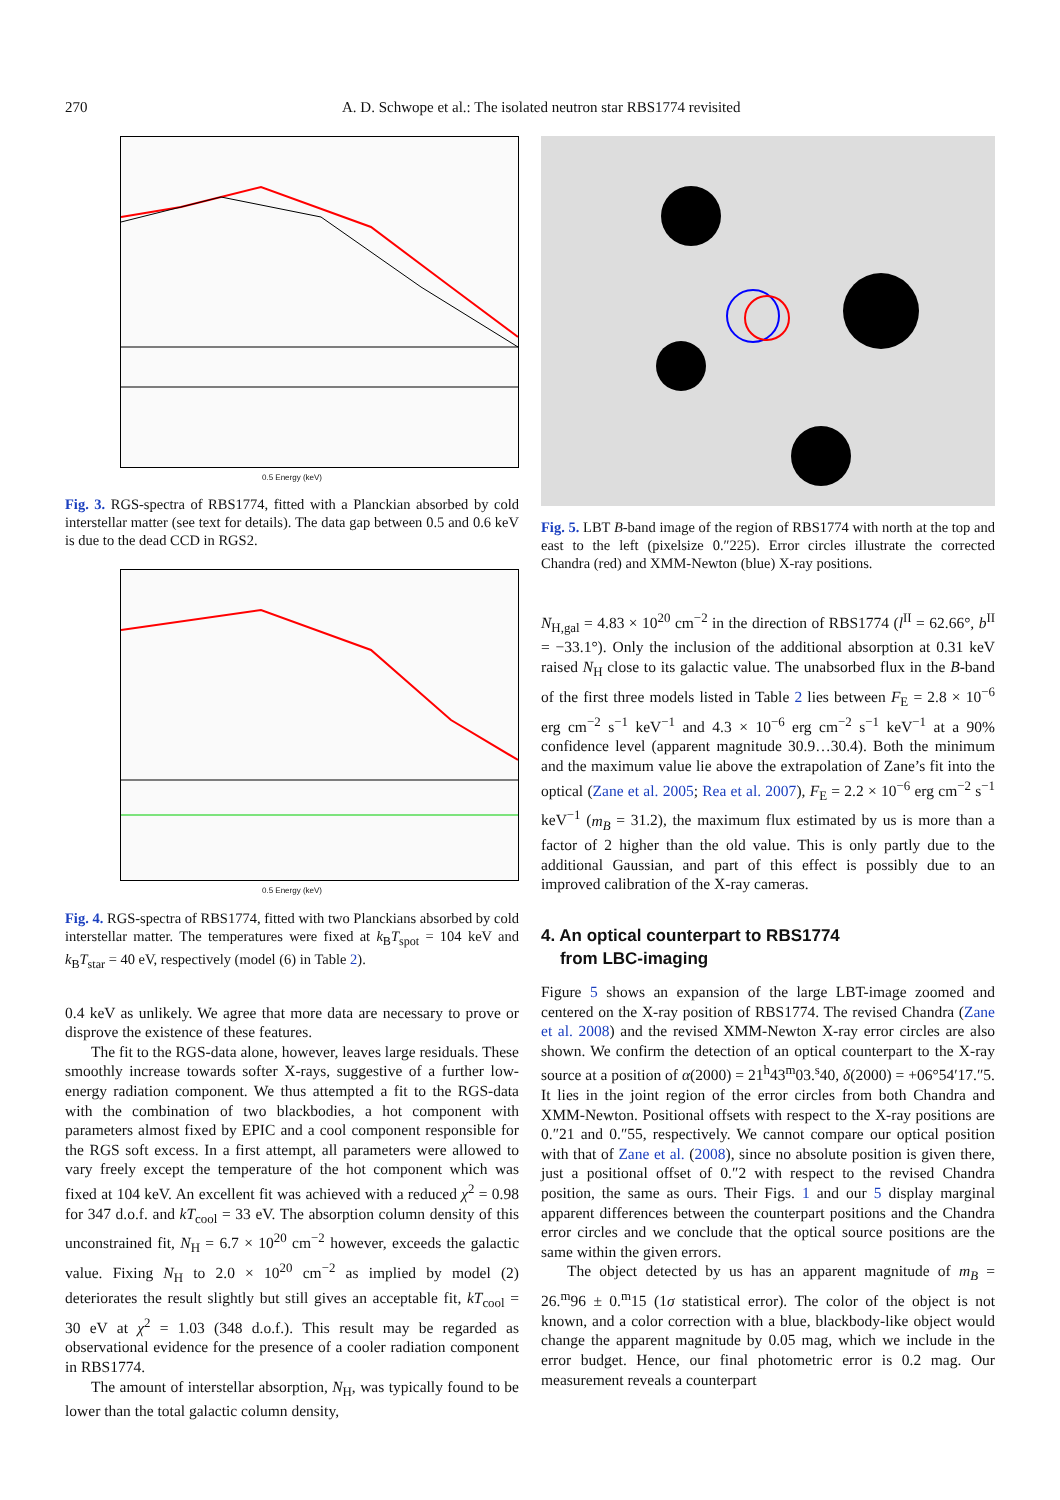270 A. D. Schwope et al.: The isolated neutron star RBS1774 revisited
0.5 Energy (keV)
Fig. 3. RGS-spectra of RBS1774, fitted with a Planckian absorbed by cold interstellar matter (see text for details). The data gap between 0.5 and 0.6 keV is due to the dead CCD in RGS2.
0.5 Energy (keV)
Fig. 4. RGS-spectra of RBS1774, fitted with two Planckians absorbed by cold interstellar matter. The temperatures were fixed at k<sub>B</sub>T<sub>spot</sub> = 104 keV and k<sub>B</sub>T<sub>star</sub> = 40 eV, respectively (model (6) in Table 2).
0.4 keV as unlikely. We agree that more data are necessary to prove or disprove the existence of these features.
The fit to the RGS-data alone, however, leaves large residuals. These smoothly increase towards softer X-rays, suggestive of a further low-energy radiation component. We thus attempted a fit to the RGS-data with the combination of two blackbodies, a hot component with parameters almost fixed by EPIC and a cool component responsible for the RGS soft excess. In a first attempt, all parameters were allowed to vary freely except the temperature of the hot component which was fixed at 104 keV. An excellent fit was achieved with a reduced χ<sup>2</sup> = 0.98 for 347 d.o.f. and kT<sub>cool</sub> = 33 eV. The absorption column density of this unconstrained fit, N<sub>H</sub> = 6.7 × 10<sup>20</sup> cm<sup>−2</sup> however, exceeds the galactic value. Fixing N<sub>H</sub> to 2.0 × 10<sup>20</sup> cm<sup>−2</sup> as implied by model (2) deteriorates the result slightly but still gives an acceptable fit, kT<sub>cool</sub> = 30 eV at χ<sup>2</sup> = 1.03 (348 d.o.f.). This result may be regarded as observational evidence for the presence of a cooler radiation component in RBS1774.
The amount of interstellar absorption, N<sub>H</sub>, was typically found to be lower than the total galactic column density,
Fig. 5. LBT B-band image of the region of RBS1774 with north at the top and east to the left (pixelsize 0.″225). Error circles illustrate the corrected Chandra (red) and XMM-Newton (blue) X-ray positions.
N<sub>H,gal</sub> = 4.83 × 10<sup>20</sup> cm<sup>−2</sup> in the direction of RBS1774 (l<sup>II</sup> = 62.66°, b<sup>II</sup> = −33.1°). Only the inclusion of the additional absorption at 0.31 keV raised N<sub>H</sub> close to its galactic value. The unabsorbed flux in the B-band of the first three models listed in Table 2 lies between F<sub>E</sub> = 2.8 × 10<sup>−6</sup> erg cm<sup>−2</sup> s<sup>−1</sup> keV<sup>−1</sup> and 4.3 × 10<sup>−6</sup> erg cm<sup>−2</sup> s<sup>−1</sup> keV<sup>−1</sup> at a 90% confidence level (apparent magnitude 30.9…30.4). Both the minimum and the maximum value lie above the extrapolation of Zane’s fit into the optical (Zane et al. 2005; Rea et al. 2007), F<sub>E</sub> = 2.2 × 10<sup>−6</sup> erg cm<sup>−2</sup> s<sup>−1</sup> keV<sup>−1</sup> (m<sub>B</sub> = 31.2), the maximum flux estimated by us is more than a factor of 2 higher than the old value. This is only partly due to the additional Gaussian, and part of this effect is possibly due to an improved calibration of the X-ray cameras.
4. An optical counterpart to RBS1774
from LBC-imaging
Figure 5 shows an expansion of the large LBT-image zoomed and centered on the X-ray position of RBS1774. The revised Chandra (Zane et al. 2008) and the revised XMM-Newton X-ray error circles are also shown. We confirm the detection of an optical counterpart to the X-ray source at a position of α(2000) = 21<sup>h</sup>43<sup>m</sup>03.<sup>s</sup>40, δ(2000) = +06°54′17.″5. It lies in the joint region of the error circles from both Chandra and XMM-Newton. Positional offsets with respect to the X-ray positions are 0.″21 and 0.″55, respectively. We cannot compare our optical position with that of Zane et al. (2008), since no absolute position is given there, just a positional offset of 0.″2 with respect to the revised Chandra position, the same as ours. Their Figs. 1 and our 5 display marginal apparent differences between the counterpart positions and the Chandra error circles and we conclude that the optical source positions are the same within the given errors.
The object detected by us has an apparent magnitude of m<sub>B</sub> = 26.<sup>m</sup>96 ± 0.<sup>m</sup>15 (1σ statistical error). The color of the object is not known, and a color correction with a blue, blackbody-like object would change the apparent magnitude by 0.05 mag, which we include in the error budget. Hence, our final photometric error is 0.2 mag. Our measurement reveals a counterpart